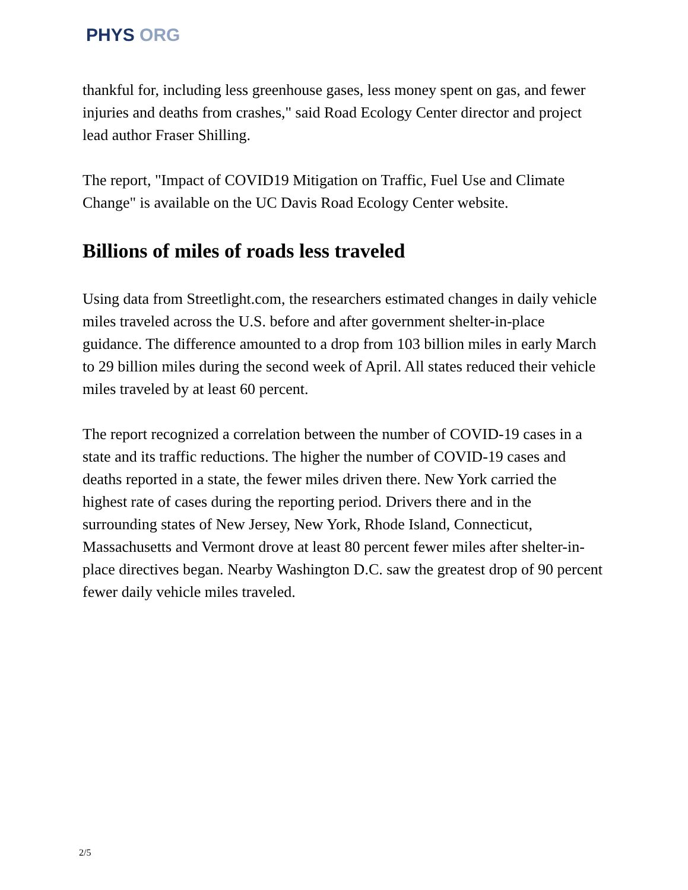PHYS ORG
thankful for, including less greenhouse gases, less money spent on gas, and fewer injuries and deaths from crashes," said Road Ecology Center director and project lead author Fraser Shilling.
The report, "Impact of COVID19 Mitigation on Traffic, Fuel Use and Climate Change" is available on the UC Davis Road Ecology Center website.
Billions of miles of roads less traveled
Using data from Streetlight.com, the researchers estimated changes in daily vehicle miles traveled across the U.S. before and after government shelter-in-place guidance. The difference amounted to a drop from 103 billion miles in early March to 29 billion miles during the second week of April. All states reduced their vehicle miles traveled by at least 60 percent.
The report recognized a correlation between the number of COVID-19 cases in a state and its traffic reductions. The higher the number of COVID-19 cases and deaths reported in a state, the fewer miles driven there. New York carried the highest rate of cases during the reporting period. Drivers there and in the surrounding states of New Jersey, New York, Rhode Island, Connecticut, Massachusetts and Vermont drove at least 80 percent fewer miles after shelter-in-place directives began. Nearby Washington D.C. saw the greatest drop of 90 percent fewer daily vehicle miles traveled.
2/5